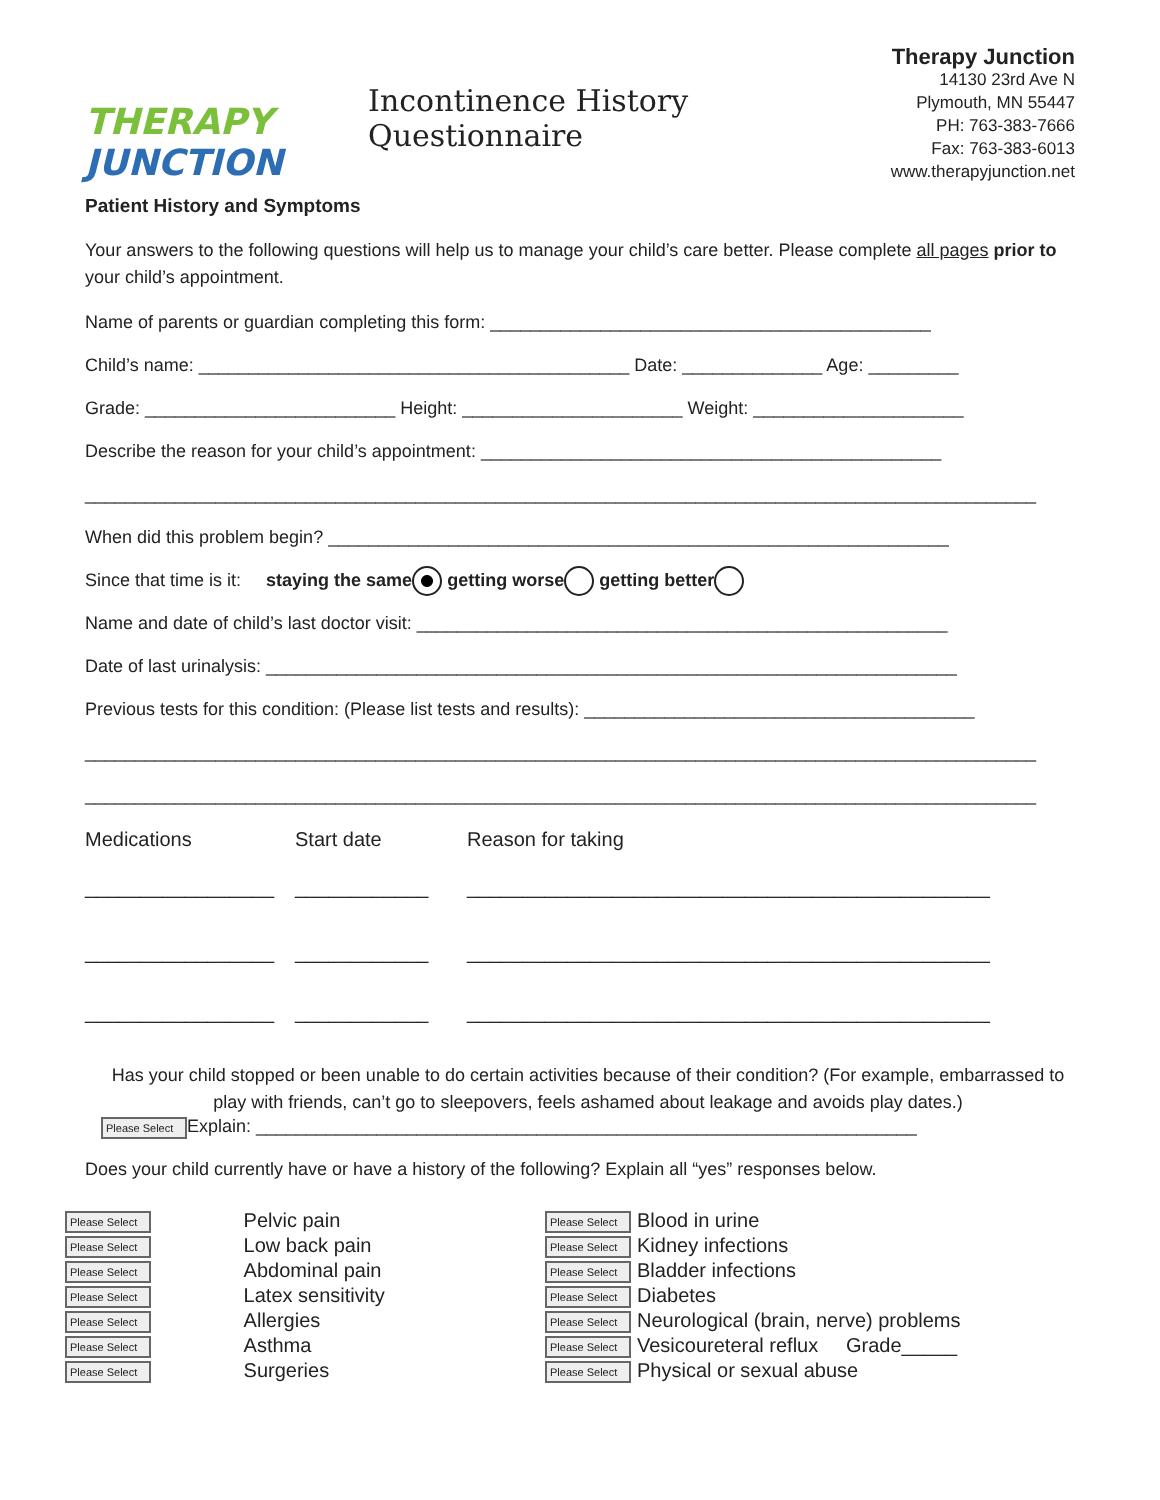THERAPY JUNCTION
Incontinence History Questionnaire
Therapy Junction
14130 23rd Ave N
Plymouth, MN 55447
PH: 763-383-7666
Fax: 763-383-6013
www.therapyjunction.net
Patient History and Symptoms
Your answers to the following questions will help us to manage your child’s care better. Please complete all pages prior to your child’s appointment.
Name of parents or guardian completing this form: ____________________________________________
Child’s name: ___________________________________________ Date: ______________ Age: _________
Grade: _________________________ Height: ______________________ Weight: _____________________
Describe the reason for your child’s appointment: ______________________________________________
_______________________________________________________________________________________________
When did this problem begin? ______________________________________________________________
Since that time is it: staying the same getting worse getting better
Name and date of child’s last doctor visit: _____________________________________________________
Date of last urinalysis: _____________________________________________________________________
Previous tests for this condition: (Please list tests and results): _______________________________________
_______________________________________________________________________________________________
_______________________________________________________________________________________________
| Medications | Start date | Reason for taking |
| _________________ | ____________ | _______________________________________________ |
| _________________ | ____________ | _______________________________________________ |
| _________________ | ____________ | _______________________________________________ |
Has your child stopped or been unable to do certain activities because of their condition? (For example, embarrassed to play with friends, can’t go to sleepovers, feels ashamed about leakage and avoids play dates.)
Please Select Explain: __________________________________________________________________
Does your child currently have or have a history of the following? Explain all “yes” responses below.
| Please Select | Pelvic pain |
| Please Select | Low back pain |
| Please Select | Abdominal pain |
| Please Select | Latex sensitivity |
| Please Select | Allergies |
| Please Select | Asthma |
| Please Select | Surgeries |
| Please Select | Blood in urine |
| Please Select | Kidney infections |
| Please Select | Bladder infections |
| Please Select | Diabetes |
| Please Select | Neurological (brain, nerve) problems |
| Please Select | Vesicoureteral reflux Grade_____ |
| Please Select | Physical or sexual abuse |